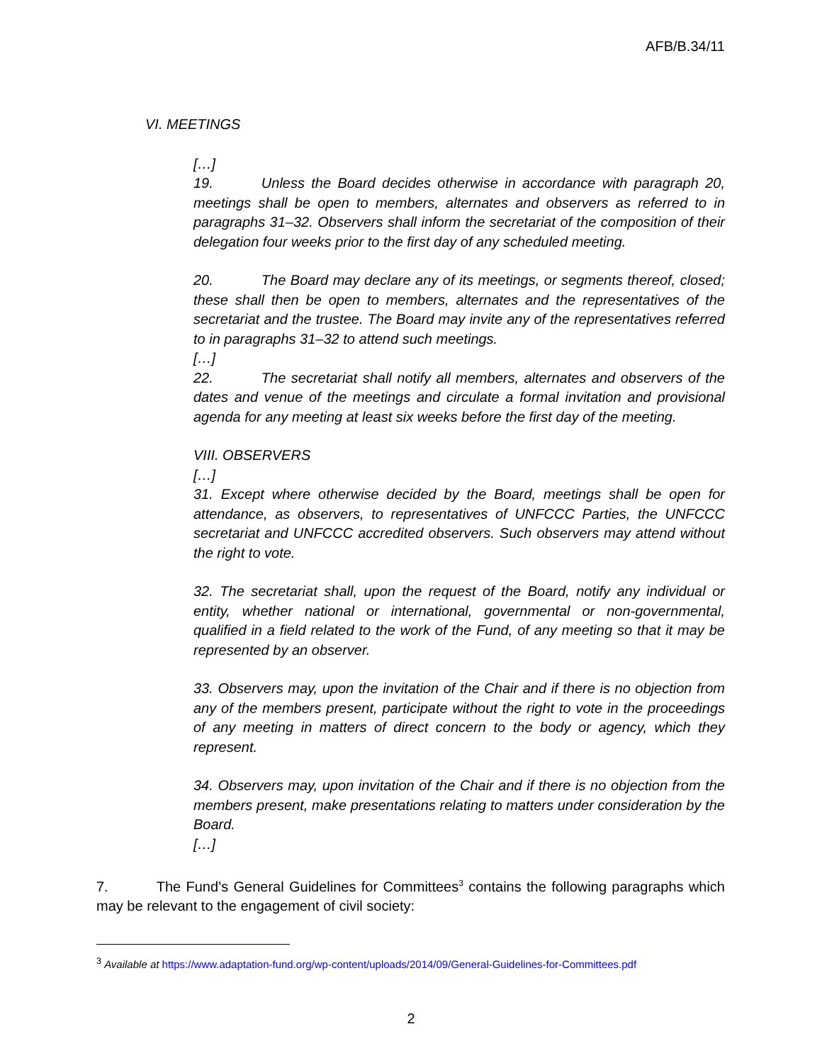AFB/B.34/11
VI. MEETINGS
[…]
19. Unless the Board decides otherwise in accordance with paragraph 20, meetings shall be open to members, alternates and observers as referred to in paragraphs 31–32. Observers shall inform the secretariat of the composition of their delegation four weeks prior to the first day of any scheduled meeting.
20. The Board may declare any of its meetings, or segments thereof, closed; these shall then be open to members, alternates and the representatives of the secretariat and the trustee. The Board may invite any of the representatives referred to in paragraphs 31–32 to attend such meetings.
[…]
22. The secretariat shall notify all members, alternates and observers of the dates and venue of the meetings and circulate a formal invitation and provisional agenda for any meeting at least six weeks before the first day of the meeting.
VIII. OBSERVERS
[…]
31. Except where otherwise decided by the Board, meetings shall be open for attendance, as observers, to representatives of UNFCCC Parties, the UNFCCC secretariat and UNFCCC accredited observers. Such observers may attend without the right to vote.
32. The secretariat shall, upon the request of the Board, notify any individual or entity, whether national or international, governmental or non-governmental, qualified in a field related to the work of the Fund, of any meeting so that it may be represented by an observer.
33. Observers may, upon the invitation of the Chair and if there is no objection from any of the members present, participate without the right to vote in the proceedings of any meeting in matters of direct concern to the body or agency, which they represent.
34. Observers may, upon invitation of the Chair and if there is no objection from the members present, make presentations relating to matters under consideration by the Board.
[…]
7. The Fund’s General Guidelines for Committees<sup>3</sup> contains the following paragraphs which may be relevant to the engagement of civil society:
<sup>3</sup> Available at https://www.adaptation-fund.org/wp-content/uploads/2014/09/General-Guidelines-for-Committees.pdf
2